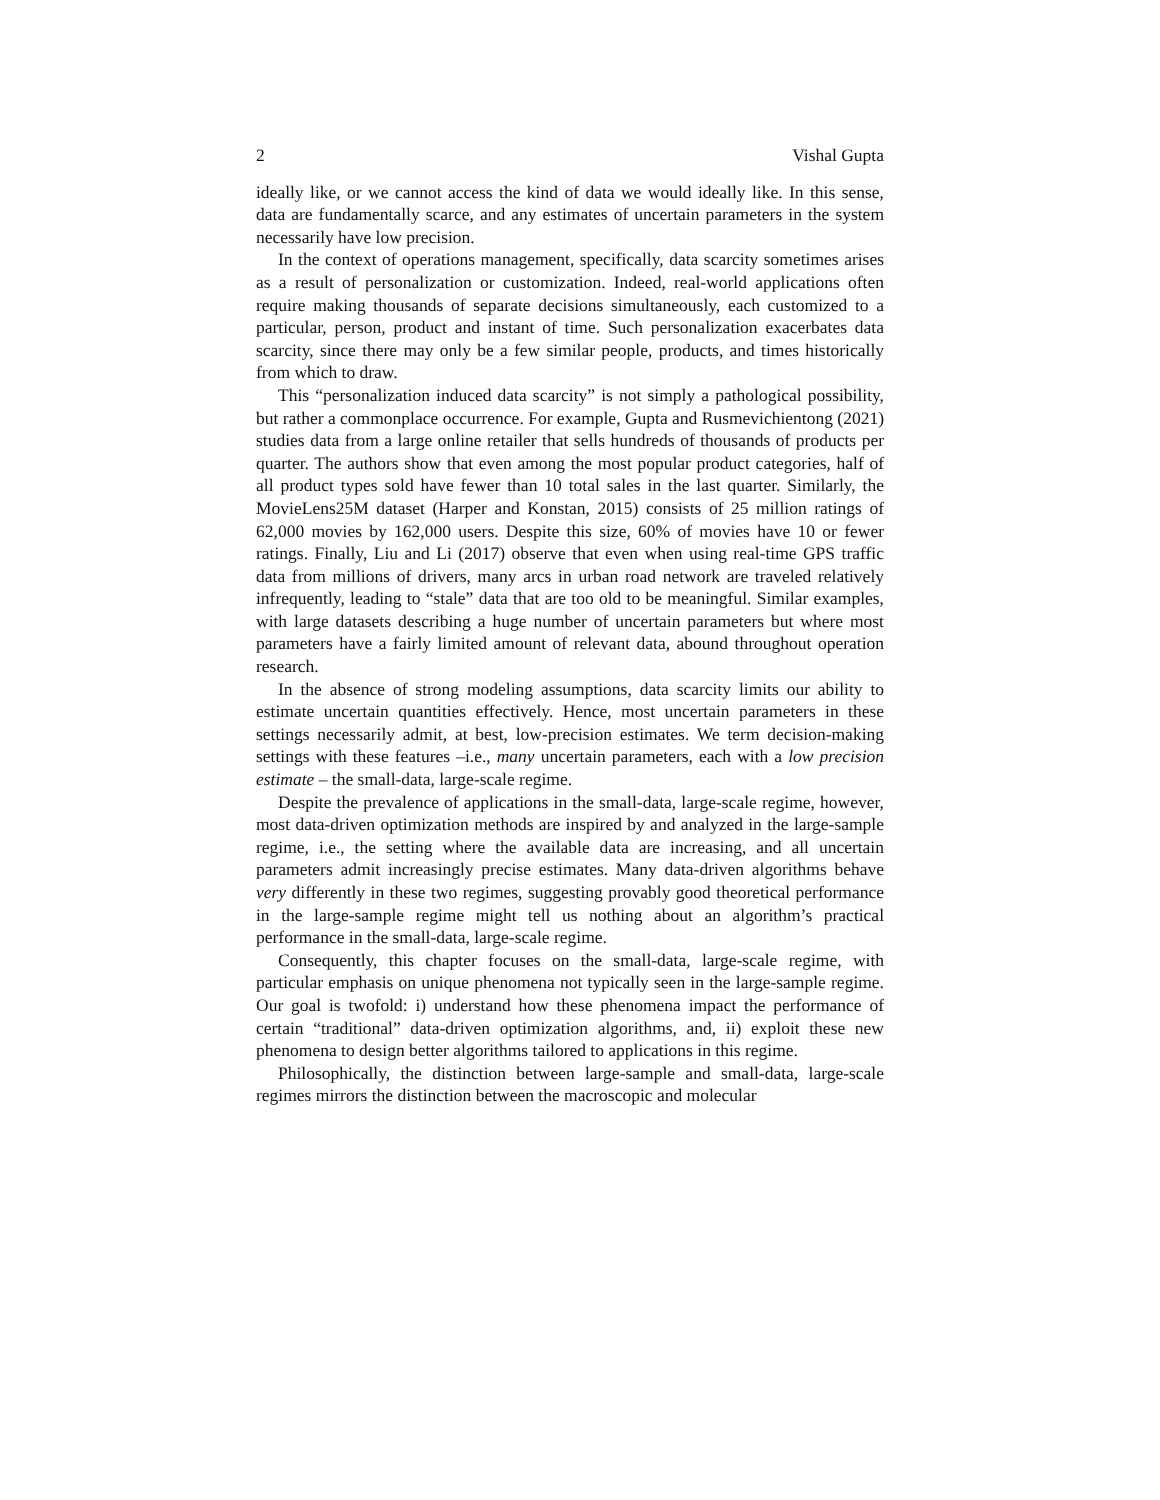2 Vishal Gupta
ideally like, or we cannot access the kind of data we would ideally like. In this sense, data are fundamentally scarce, and any estimates of uncertain parameters in the system necessarily have low precision.
In the context of operations management, specifically, data scarcity sometimes arises as a result of personalization or customization. Indeed, real-world applications often require making thousands of separate decisions simultaneously, each customized to a particular, person, product and instant of time. Such personalization exacerbates data scarcity, since there may only be a few similar people, products, and times historically from which to draw.
This “personalization induced data scarcity” is not simply a pathological possibility, but rather a commonplace occurrence. For example, Gupta and Rusmevichientong (2021) studies data from a large online retailer that sells hundreds of thousands of products per quarter. The authors show that even among the most popular product categories, half of all product types sold have fewer than 10 total sales in the last quarter. Similarly, the MovieLens25M dataset (Harper and Konstan, 2015) consists of 25 million ratings of 62,000 movies by 162,000 users. Despite this size, 60% of movies have 10 or fewer ratings. Finally, Liu and Li (2017) observe that even when using real-time GPS traffic data from millions of drivers, many arcs in urban road network are traveled relatively infrequently, leading to “stale” data that are too old to be meaningful. Similar examples, with large datasets describing a huge number of uncertain parameters but where most parameters have a fairly limited amount of relevant data, abound throughout operation research.
In the absence of strong modeling assumptions, data scarcity limits our ability to estimate uncertain quantities effectively. Hence, most uncertain parameters in these settings necessarily admit, at best, low-precision estimates. We term decision-making settings with these features –i.e., many uncertain parameters, each with a low precision estimate – the small-data, large-scale regime.
Despite the prevalence of applications in the small-data, large-scale regime, however, most data-driven optimization methods are inspired by and analyzed in the large-sample regime, i.e., the setting where the available data are increasing, and all uncertain parameters admit increasingly precise estimates. Many data-driven algorithms behave very differently in these two regimes, suggesting provably good theoretical performance in the large-sample regime might tell us nothing about an algorithm’s practical performance in the small-data, large-scale regime.
Consequently, this chapter focuses on the small-data, large-scale regime, with particular emphasis on unique phenomena not typically seen in the large-sample regime. Our goal is twofold: i) understand how these phenomena impact the performance of certain “traditional” data-driven optimization algorithms, and, ii) exploit these new phenomena to design better algorithms tailored to applications in this regime.
Philosophically, the distinction between large-sample and small-data, large-scale regimes mirrors the distinction between the macroscopic and molecular